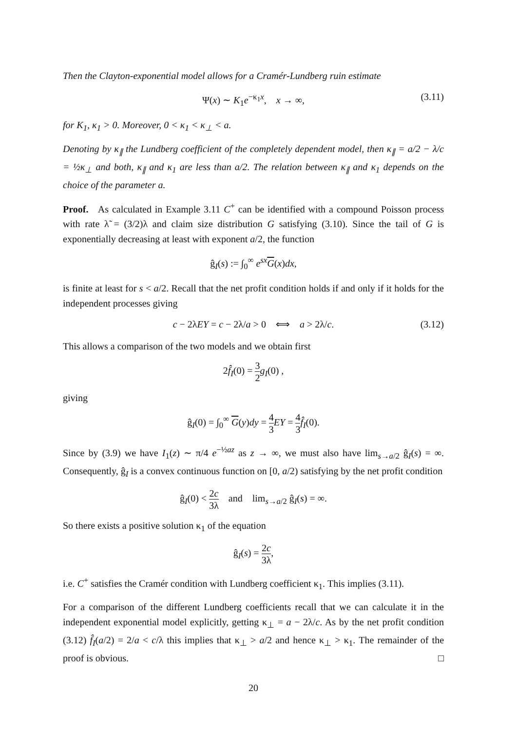Then the Clayton-exponential model allows for a Cramér-Lundberg ruin estimate
Ψ(x) ∼ K<sub>1</sub>e<sup>−κ<sub>1</sub>x</sup>, x → ∞, (3.11)
for K<sub>1</sub>, κ<sub>1</sub> > 0. Moreover, 0 < κ<sub>1</sub> < κ<sub>⊥</sub> < a.
Denoting by κ<sub>∥</sub> the Lundberg coefficient of the completely dependent model, then κ<sub>∥</sub> = a/2 − λ/c = ½κ<sub>⊥</sub> and both, κ<sub>∥</sub> and κ<sub>1</sub> are less than a/2. The relation between κ<sub>∥</sub> and κ<sub>1</sub> depends on the choice of the parameter a.
Proof. As calculated in Example 3.11 C<sup>+</sup> can be identified with a compound Poisson process with rate λ̃ = (3/2)λ and claim size distribution G satisfying (3.10). Since the tail of G is exponentially decreasing at least with exponent a/2, the function
ĝ<sub>I</sub>(s) := ∫<sub>0</sub><sup>∞</sup> e<sup>sx</sup>G(x)dx,
is finite at least for s < a/2. Recall that the net profit condition holds if and only if it holds for the independent processes giving
c − 2λEY = c − 2λ/a > 0 ⟺ a > 2λ/c. (3.12)
This allows a comparison of the two models and we obtain first
2f̂<sub>I</sub>(0) = 3 2 g<sub>I</sub>(0) ,
giving
ĝ<sub>I</sub>(0) = ∫<sub>0</sub><sup>∞</sup> G(y)dy = 4 3 EY = 4 3 f̂<sub>I</sub>(0).
Since by (3.9) we have I<sub>1</sub>(z) ∼ π/4 e<sup>−½az</sup> as z → ∞, we must also have lim<sub>s→a/2</sub> ĝ<sub>I</sub>(s) = ∞. Consequently, ĝ<sub>I</sub> is a convex continuous function on [0, a/2) satisfying by the net profit condition
ĝ<sub>I</sub>(0) < 2c 3λ and lim<sub>s→a/2</sub> ĝ<sub>I</sub>(s) = ∞.
So there exists a positive solution κ<sub>1</sub> of the equation
ĝ<sub>I</sub>(s) = 2c 3λ,
i.e. C<sup>+</sup> satisfies the Cramér condition with Lundberg coefficient κ<sub>1</sub>. This implies (3.11).
For a comparison of the different Lundberg coefficients recall that we can calculate it in the independent exponential model explicitly, getting κ<sub>⊥</sub> = a − 2λ/c. As by the net profit condition (3.12) f̂<sub>I</sub>(a/2) = 2/a < c/λ this implies that κ<sub>⊥</sub> > a/2 and hence κ<sub>⊥</sub> > κ<sub>1</sub>. The remainder of the proof is obvious. □
20